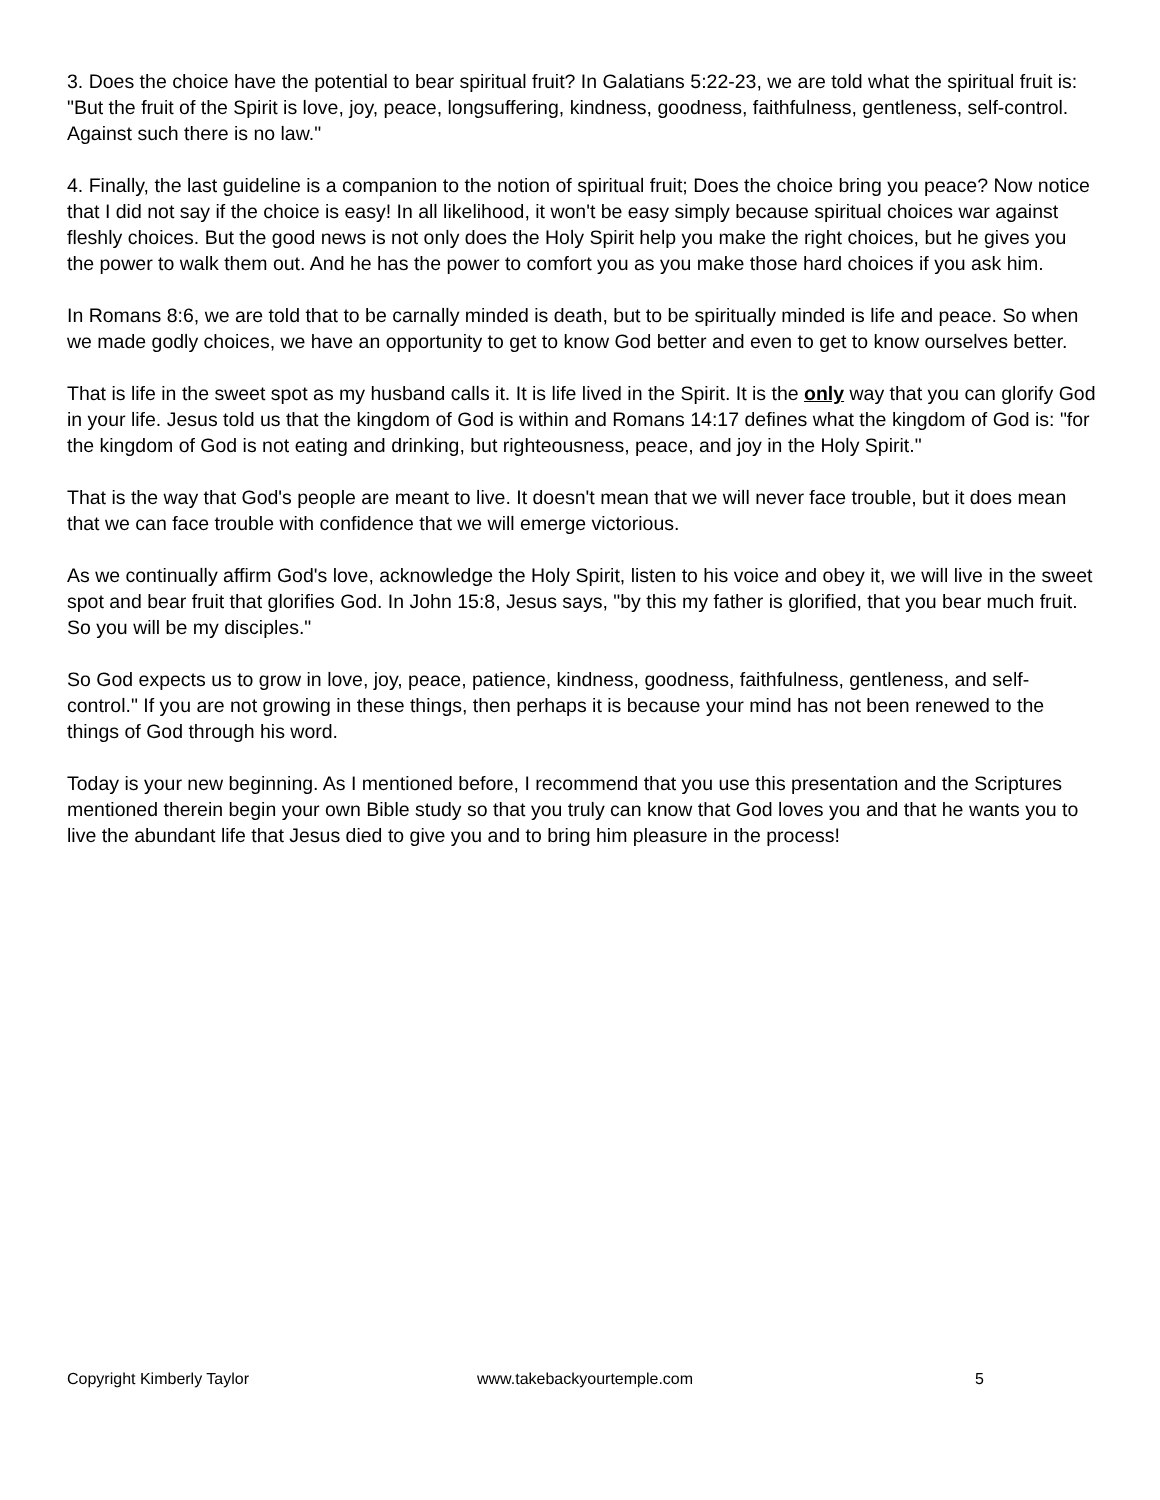3. Does the choice have the potential to bear spiritual fruit? In Galatians 5:22-23, we are told what the spiritual fruit is: "But the fruit of the Spirit is love, joy, peace, longsuffering, kindness, goodness, faithfulness, gentleness, self-control. Against such there is no law."
4. Finally, the last guideline is a companion to the notion of spiritual fruit; Does the choice bring you peace? Now notice that I did not say if the choice is easy! In all likelihood, it won't be easy simply because spiritual choices war against fleshly choices. But the good news is not only does the Holy Spirit help you make the right choices, but he gives you the power to walk them out. And he has the power to comfort you as you make those hard choices if you ask him.
In Romans 8:6, we are told that to be carnally minded is death, but to be spiritually minded is life and peace. So when we made godly choices, we have an opportunity to get to know God better and even to get to know ourselves better.
That is life in the sweet spot as my husband calls it. It is life lived in the Spirit. It is the only way that you can glorify God in your life. Jesus told us that the kingdom of God is within and Romans 14:17 defines what the kingdom of God is: "for the kingdom of God is not eating and drinking, but righteousness, peace, and joy in the Holy Spirit."
That is the way that God's people are meant to live. It doesn't mean that we will never face trouble, but it does mean that we can face trouble with confidence that we will emerge victorious.
As we continually affirm God's love, acknowledge the Holy Spirit, listen to his voice and obey it, we will live in the sweet spot and bear fruit that glorifies God. In John 15:8, Jesus says, "by this my father is glorified, that you bear much fruit. So you will be my disciples."
So God expects us to grow in love, joy, peace, patience, kindness, goodness, faithfulness, gentleness, and self-control." If you are not growing in these things, then perhaps it is because your mind has not been renewed to the things of God through his word.
Today is your new beginning. As I mentioned before, I recommend that you use this presentation and the Scriptures mentioned therein begin your own Bible study so that you truly can know that God loves you and that he wants you to live the abundant life that Jesus died to give you and to bring him pleasure in the process!
Copyright Kimberly Taylor www.takebackyourtemple.com 5